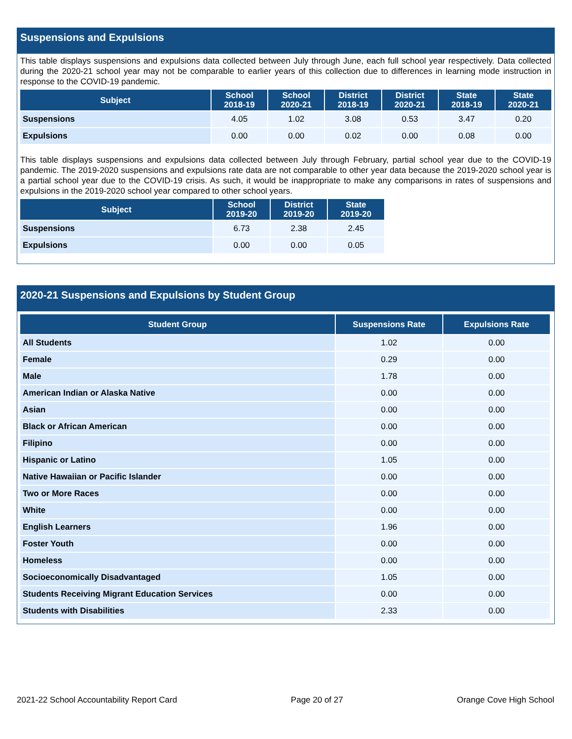Suspensions and Expulsions
This table displays suspensions and expulsions data collected between July through June, each full school year respectively. Data collected during the 2020-21 school year may not be comparable to earlier years of this collection due to differences in learning mode instruction in response to the COVID-19 pandemic.
| Subject | School 2018-19 | School 2020-21 | District 2018-19 | District 2020-21 | State 2018-19 | State 2020-21 |
| --- | --- | --- | --- | --- | --- | --- |
| Suspensions | 4.05 | 1.02 | 3.08 | 0.53 | 3.47 | 0.20 |
| Expulsions | 0.00 | 0.00 | 0.02 | 0.00 | 0.08 | 0.00 |
This table displays suspensions and expulsions data collected between July through February, partial school year due to the COVID-19 pandemic. The 2019-2020 suspensions and expulsions rate data are not comparable to other year data because the 2019-2020 school year is a partial school year due to the COVID-19 crisis. As such, it would be inappropriate to make any comparisons in rates of suspensions and expulsions in the 2019-2020 school year compared to other school years.
| Subject | School 2019-20 | District 2019-20 | State 2019-20 |
| --- | --- | --- | --- |
| Suspensions | 6.73 | 2.38 | 2.45 |
| Expulsions | 0.00 | 0.00 | 0.05 |
2020-21 Suspensions and Expulsions by Student Group
| Student Group | Suspensions Rate | Expulsions Rate |
| --- | --- | --- |
| All Students | 1.02 | 0.00 |
| Female | 0.29 | 0.00 |
| Male | 1.78 | 0.00 |
| American Indian or Alaska Native | 0.00 | 0.00 |
| Asian | 0.00 | 0.00 |
| Black or African American | 0.00 | 0.00 |
| Filipino | 0.00 | 0.00 |
| Hispanic or Latino | 1.05 | 0.00 |
| Native Hawaiian or Pacific Islander | 0.00 | 0.00 |
| Two or More Races | 0.00 | 0.00 |
| White | 0.00 | 0.00 |
| English Learners | 1.96 | 0.00 |
| Foster Youth | 0.00 | 0.00 |
| Homeless | 0.00 | 0.00 |
| Socioeconomically Disadvantaged | 1.05 | 0.00 |
| Students Receiving Migrant Education Services | 0.00 | 0.00 |
| Students with Disabilities | 2.33 | 0.00 |
2021-22 School Accountability Report Card Page 20 of 27 Orange Cove High School